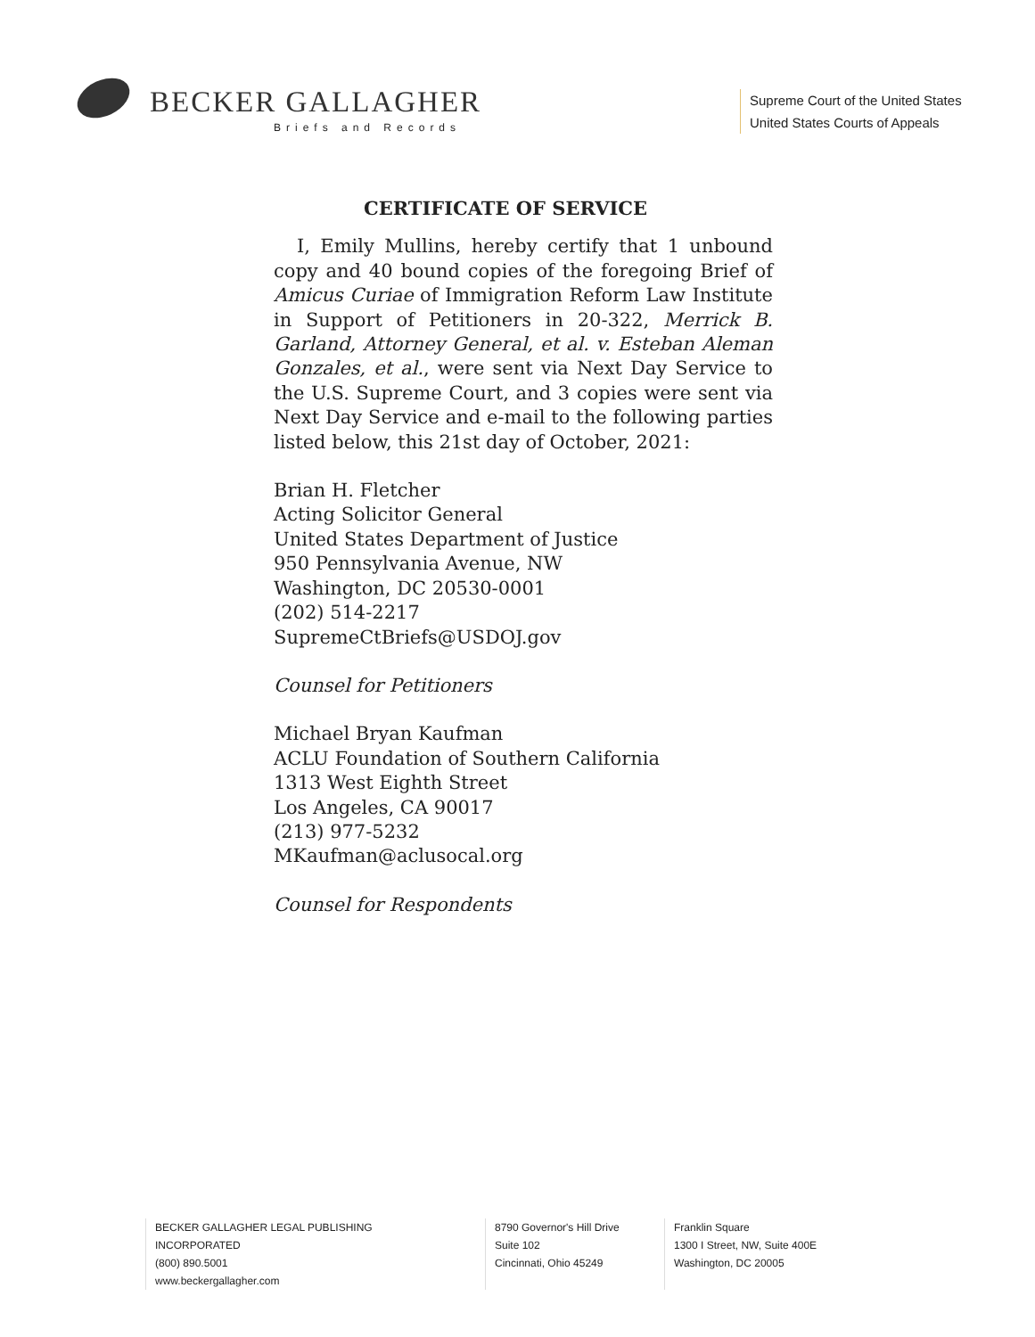BECKER GALLAGHER
Briefs and Records
Supreme Court of the United States
United States Courts of Appeals
CERTIFICATE OF SERVICE
I, Emily Mullins, hereby certify that 1 unbound copy and 40 bound copies of the foregoing Brief of Amicus Curiae of Immigration Reform Law Institute in Support of Petitioners in 20-322, Merrick B. Garland, Attorney General, et al. v. Esteban Aleman Gonzales, et al., were sent via Next Day Service to the U.S. Supreme Court, and 3 copies were sent via Next Day Service and e-mail to the following parties listed below, this 21st day of October, 2021:
Brian H. Fletcher
Acting Solicitor General
United States Department of Justice
950 Pennsylvania Avenue, NW
Washington, DC 20530-0001
(202) 514-2217
SupremeCtBriefs@USDOJ.gov
Counsel for Petitioners
Michael Bryan Kaufman
ACLU Foundation of Southern California
1313 West Eighth Street
Los Angeles, CA 90017
(213) 977-5232
MKaufman@aclusocal.org
Counsel for Respondents
BECKER GALLAGHER LEGAL PUBLISHING INCORPORATED
(800) 890.5001
www.beckergallagher.com
8790 Governor's Hill Drive
Suite 102
Cincinnati, Ohio 45249
Franklin Square
1300 I Street, NW, Suite 400E
Washington, DC 20005